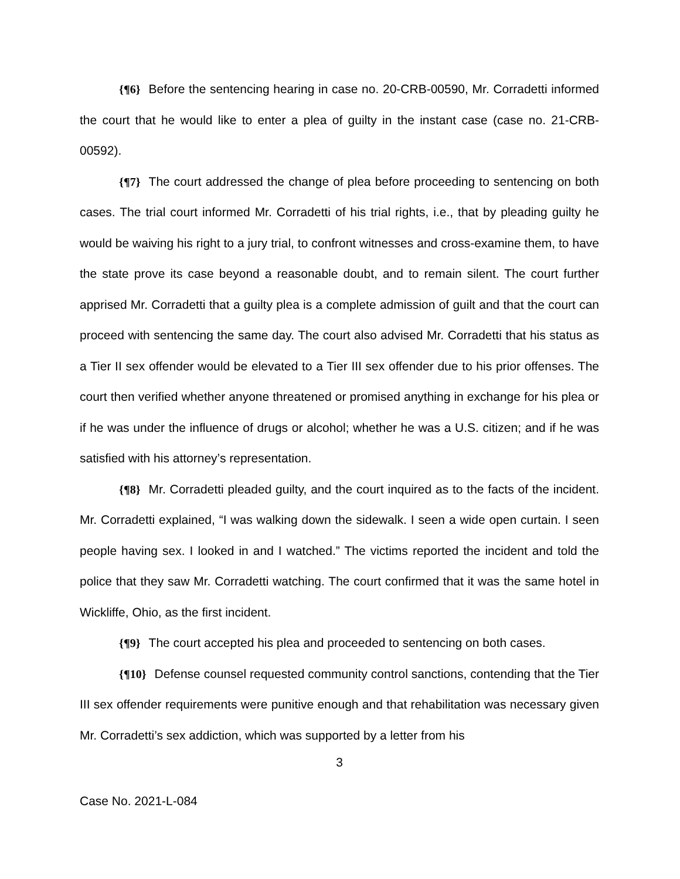{¶6} Before the sentencing hearing in case no. 20-CRB-00590, Mr. Corradetti informed the court that he would like to enter a plea of guilty in the instant case (case no. 21-CRB-00592).
{¶7} The court addressed the change of plea before proceeding to sentencing on both cases. The trial court informed Mr. Corradetti of his trial rights, i.e., that by pleading guilty he would be waiving his right to a jury trial, to confront witnesses and cross-examine them, to have the state prove its case beyond a reasonable doubt, and to remain silent. The court further apprised Mr. Corradetti that a guilty plea is a complete admission of guilt and that the court can proceed with sentencing the same day. The court also advised Mr. Corradetti that his status as a Tier II sex offender would be elevated to a Tier III sex offender due to his prior offenses. The court then verified whether anyone threatened or promised anything in exchange for his plea or if he was under the influence of drugs or alcohol; whether he was a U.S. citizen; and if he was satisfied with his attorney’s representation.
{¶8} Mr. Corradetti pleaded guilty, and the court inquired as to the facts of the incident. Mr. Corradetti explained, “I was walking down the sidewalk. I seen a wide open curtain. I seen people having sex. I looked in and I watched.” The victims reported the incident and told the police that they saw Mr. Corradetti watching. The court confirmed that it was the same hotel in Wickliffe, Ohio, as the first incident.
{¶9} The court accepted his plea and proceeded to sentencing on both cases.
{¶10} Defense counsel requested community control sanctions, contending that the Tier III sex offender requirements were punitive enough and that rehabilitation was necessary given Mr. Corradetti’s sex addiction, which was supported by a letter from his
3
Case No. 2021-L-084